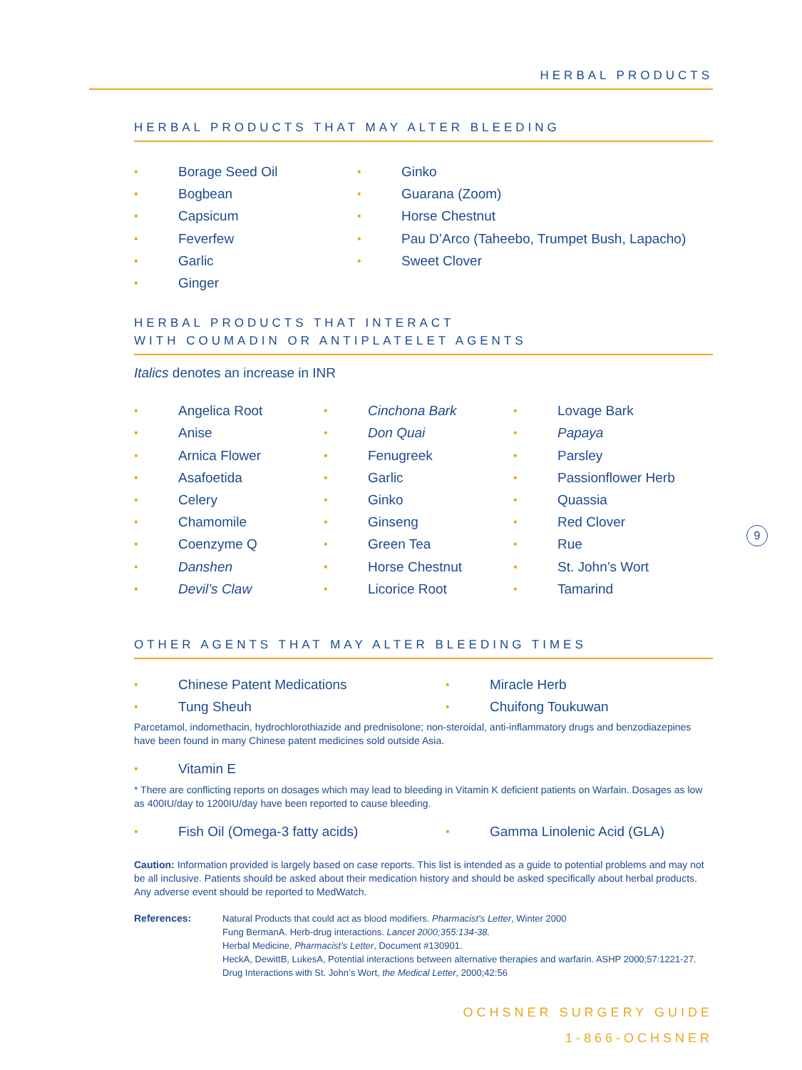HERBAL PRODUCTS
HERBAL PRODUCTS THAT MAY ALTER BLEEDING
• Borage Seed Oil
• Bogbean
• Capsicum
• Feverfew
• Garlic
• Ginger
• Ginko
• Guarana (Zoom)
• Horse Chestnut
• Pau D’Arco (Taheebo, Trumpet Bush, Lapacho)
• Sweet Clover
HERBAL PRODUCTS THAT INTERACT
WITH COUMADIN OR ANTIPLATELET AGENTS
Italics denotes an increase in INR
• Angelica Root
• Anise
• Arnica Flower
• Asafoetida
• Celery
• Chamomile
• Coenzyme Q
• Danshen
• Devil’s Claw
• Cinchona Bark
• Don Quai
• Fenugreek
• Garlic
• Ginko
• Ginseng
• Green Tea
• Horse Chestnut
• Licorice Root
• Lovage Bark
• Papaya
• Parsley
• Passionflower Herb
• Quassia
• Red Clover
• Rue
• St. John’s Wort
• Tamarind
OTHER AGENTS THAT MAY ALTER BLEEDING TIMES
• Chinese Patent Medications
• Tung Sheuh
• Miracle Herb
• Chuifong Toukuwan
Parcetamol, indomethacin, hydrochlorothiazide and prednisolone; non-steroidal, anti-inflammatory drugs and benzodiazepines have been found in many Chinese patent medicines sold outside Asia.
• Vitamin E
* There are conflicting reports on dosages which may lead to bleeding in Vitamin K deficient patients on Warfain. Dosages as low as 400IU/day to 1200IU/day have been reported to cause bleeding.
• Fish Oil (Omega-3 fatty acids)
• Gamma Linolenic Acid (GLA)
Caution: Information provided is largely based on case reports. This list is intended as a guide to potential problems and may not be all inclusive. Patients should be asked about their medication history and should be asked specifically about herbal products. Any adverse event should be reported to MedWatch.
References: Natural Products that could act as blood modifiers. Pharmacist’s Letter, Winter 2000
Fung BermanA. Herb-drug interactions. Lancet 2000;355:134-38.
Herbal Medicine, Pharmacist’s Letter, Document #130901.
HeckA, DewittB, LukesA, Potential interactions between alternative therapies and warfarin. ASHP 2000;57:1221-27.
Drug Interactions with St. John’s Wort, the Medical Letter, 2000;42:56
OCHSNER SURGERY GUIDE
1-866-OCHSNER
9